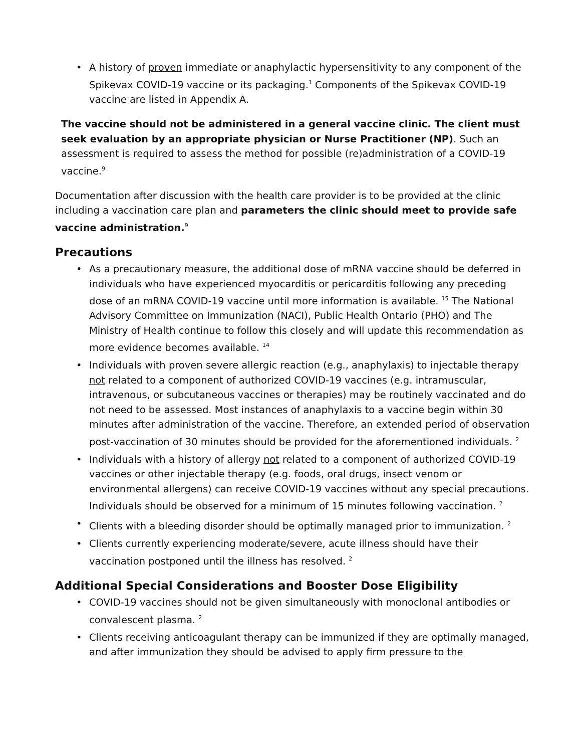• A history of proven immediate or anaphylactic hypersensitivity to any component of the Spikevax COVID-19 vaccine or its packaging.<sup>1</sup> Components of the Spikevax COVID-19 vaccine are listed in Appendix A.
The vaccine should not be administered in a general vaccine clinic. The client must seek evaluation by an appropriate physician or Nurse Practitioner (NP). Such an assessment is required to assess the method for possible (re)administration of a COVID-19 vaccine.<sup>9</sup>
Documentation after discussion with the health care provider is to be provided at the clinic including a vaccination care plan and parameters the clinic should meet to provide safe vaccine administration.<sup>9</sup>
Precautions
• As a precautionary measure, the additional dose of mRNA vaccine should be deferred in individuals who have experienced myocarditis or pericarditis following any preceding dose of an mRNA COVID-19 vaccine until more information is available. <sup>15</sup> The National Advisory Committee on Immunization (NACI), Public Health Ontario (PHO) and The Ministry of Health continue to follow this closely and will update this recommendation as more evidence becomes available. <sup>14</sup>
• Individuals with proven severe allergic reaction (e.g., anaphylaxis) to injectable therapy not related to a component of authorized COVID-19 vaccines (e.g. intramuscular, intravenous, or subcutaneous vaccines or therapies) may be routinely vaccinated and do not need to be assessed. Most instances of anaphylaxis to a vaccine begin within 30 minutes after administration of the vaccine. Therefore, an extended period of observation post-vaccination of 30 minutes should be provided for the aforementioned individuals. <sup>2</sup>
• Individuals with a history of allergy not related to a component of authorized COVID-19 vaccines or other injectable therapy (e.g. foods, oral drugs, insect venom or environmental allergens) can receive COVID-19 vaccines without any special precautions. Individuals should be observed for a minimum of 15 minutes following vaccination. <sup>2</sup>
• Clients with a bleeding disorder should be optimally managed prior to immunization. <sup>2</sup>
• Clients currently experiencing moderate/severe, acute illness should have their vaccination postponed until the illness has resolved. <sup>2</sup>
Additional Special Considerations and Booster Dose Eligibility
• COVID-19 vaccines should not be given simultaneously with monoclonal antibodies or convalescent plasma. <sup>2</sup>
• Clients receiving anticoagulant therapy can be immunized if they are optimally managed, and after immunization they should be advised to apply firm pressure to the